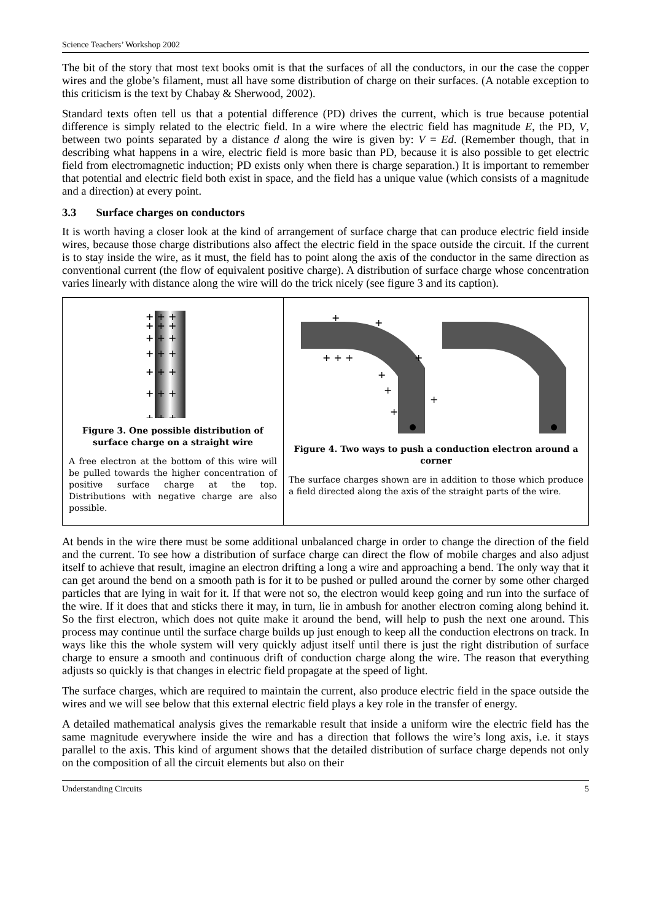Science Teachers’ Workshop 2002
The bit of the story that most text books omit is that the surfaces of all the conductors, in our the case the copper wires and the globe’s filament, must all have some distribution of charge on their surfaces. (A notable exception to this criticism is the text by Chabay & Sherwood, 2002).
Standard texts often tell us that a potential difference (PD) drives the current, which is true because potential difference is simply related to the electric field. In a wire where the electric field has magnitude E, the PD, V, between two points separated by a distance d along the wire is given by: V = Ed. (Remember though, that in describing what happens in a wire, electric field is more basic than PD, because it is also possible to get electric field from electromagnetic induction; PD exists only when there is charge separation.) It is important to remember that potential and electric field both exist in space, and the field has a unique value (which consists of a magnitude and a direction) at every point.
3.3 Surface charges on conductors
It is worth having a closer look at the kind of arrangement of surface charge that can produce electric field inside wires, because those charge distributions also affect the electric field in the space outside the circuit. If the current is to stay inside the wire, as it must, the field has to point along the axis of the conductor in the same direction as conventional current (the flow of equivalent positive charge). A distribution of surface charge whose concentration varies linearly with distance along the wire will do the trick nicely (see figure 3 and its caption).
+ + +
+ + +
+ + +
+ + +
+ + +
+ + +
+ + +
Figure 3. One possible distribution of surface charge on a straight wire
A free electron at the bottom of this wire will be pulled towards the higher concentration of positive surface charge at the top. Distributions with negative charge are also possible.
+
+
+ + +
+
+
+
+
+
Figure 4. Two ways to push a conduction electron around a corner
The surface charges shown are in addition to those which produce a field directed along the axis of the straight parts of the wire.
At bends in the wire there must be some additional unbalanced charge in order to change the direction of the field and the current. To see how a distribution of surface charge can direct the flow of mobile charges and also adjust itself to achieve that result, imagine an electron drifting a long a wire and approaching a bend. The only way that it can get around the bend on a smooth path is for it to be pushed or pulled around the corner by some other charged particles that are lying in wait for it. If that were not so, the electron would keep going and run into the surface of the wire. If it does that and sticks there it may, in turn, lie in ambush for another electron coming along behind it. So the first electron, which does not quite make it around the bend, will help to push the next one around. This process may continue until the surface charge builds up just enough to keep all the conduction electrons on track. In ways like this the whole system will very quickly adjust itself until there is just the right distribution of surface charge to ensure a smooth and continuous drift of conduction charge along the wire. The reason that everything adjusts so quickly is that changes in electric field propagate at the speed of light.
The surface charges, which are required to maintain the current, also produce electric field in the space outside the wires and we will see below that this external electric field plays a key role in the transfer of energy.
A detailed mathematical analysis gives the remarkable result that inside a uniform wire the electric field has the same magnitude everywhere inside the wire and has a direction that follows the wire’s long axis, i.e. it stays parallel to the axis. This kind of argument shows that the detailed distribution of surface charge depends not only on the composition of all the circuit elements but also on their
Understanding Circuits 5